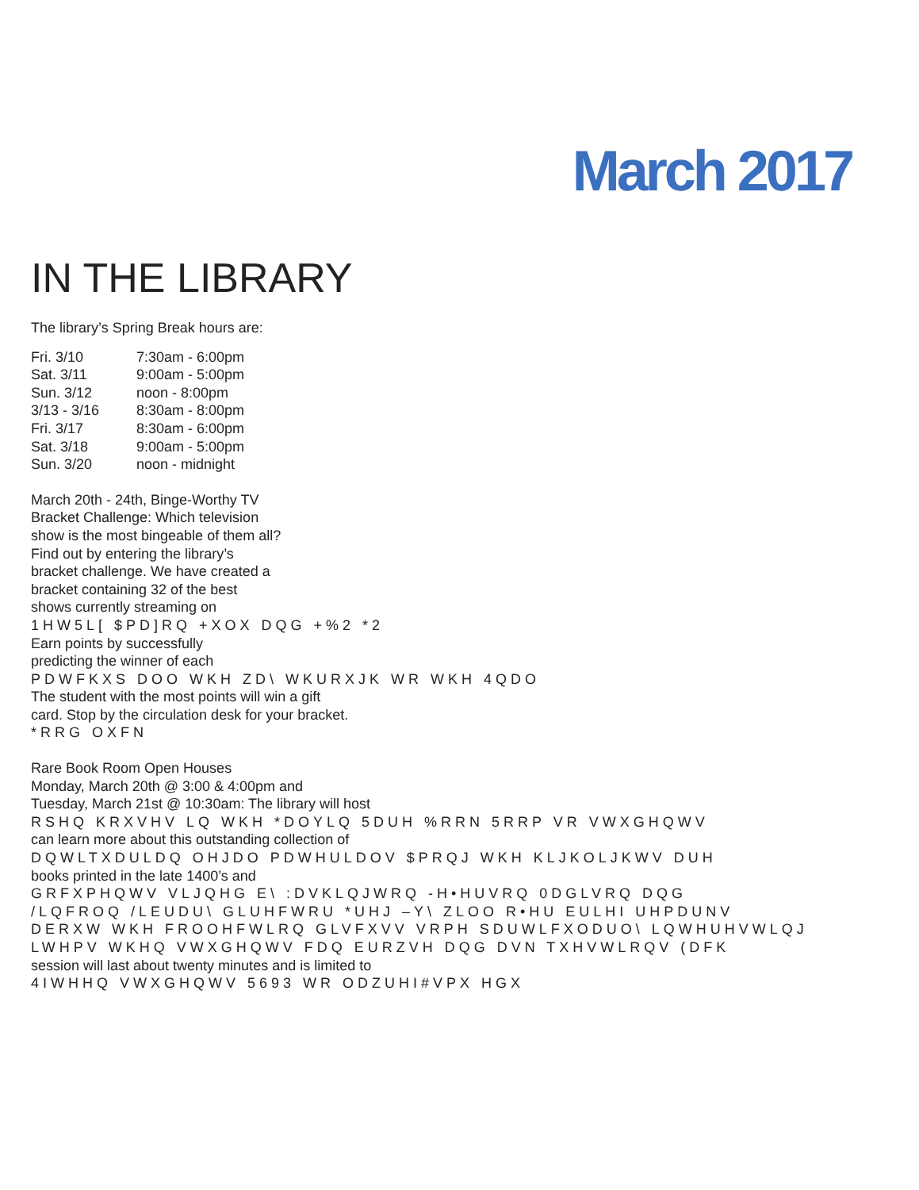March 2017
IN THE LIBRARY
The library’s Spring Break hours are:
| Fri. 3/10 | 7:30am - 6:00pm |
| Sat. 3/11 | 9:00am - 5:00pm |
| Sun. 3/12 | noon - 8:00pm |
| 3/13 - 3/16 | 8:30am - 8:00pm |
| Fri. 3/17 | 8:30am - 6:00pm |
| Sat. 3/18 | 9:00am - 5:00pm |
| Sun. 3/20 | noon - midnight |
March 20th - 24th, Binge-Worthy TV
Bracket Challenge: Which television
show is the most bingeable of them all?
Find out by entering the library’s
bracket challenge. We have created a
bracket containing 32 of the best
shows currently streaming on
1HW5L[ $PD]RQ +XOX DQG +%2 *2
Earn points by successfully
predicting the winner of each
PDWFKXS DOO WKH ZD\ WKURXJK WR WKH 4QDO
The student with the most points will win a gift
card. Stop by the circulation desk for your bracket.
*RRG OXFN
Rare Book Room Open Houses
Monday, March 20th @ 3:00 & 4:00pm and
Tuesday, March 21st @ 10:30am: The library will host
RSHQ KRXVHV LQ WKH *DOYLQ 5DUH %RRN 5RRP VR VWXGHQWV
can learn more about this outstanding collection of
DQWLTXDULDQ OHJDO PDWHULDOV $PRQJ WKH KLJKOLJKWV DUH
books printed in the late 1400’s and
GRFXPHQWV VLJQHG E\ :DVKLQJWRQ -H•HUVRQ 0DGLVRQ DQG
/LQFROQ /LEUDU\ GLUHFWRU *UHJ –Y\ ZLOO R•HU EULHI UHPDUNV
DERXW WKH FROOHFWLRQ GLVFXVV VRPH SDUWLFXODUO\ LQWHUHVWLQJ
LWHPV WKHQ VWXGHQWV FDQ EURZVH DQG DVN TXHVWLRQV (DFK
session will last about twenty minutes and is limited to
4IWHHQ VWXGHQWV 5693 WR ODZUHI#VPX HGX